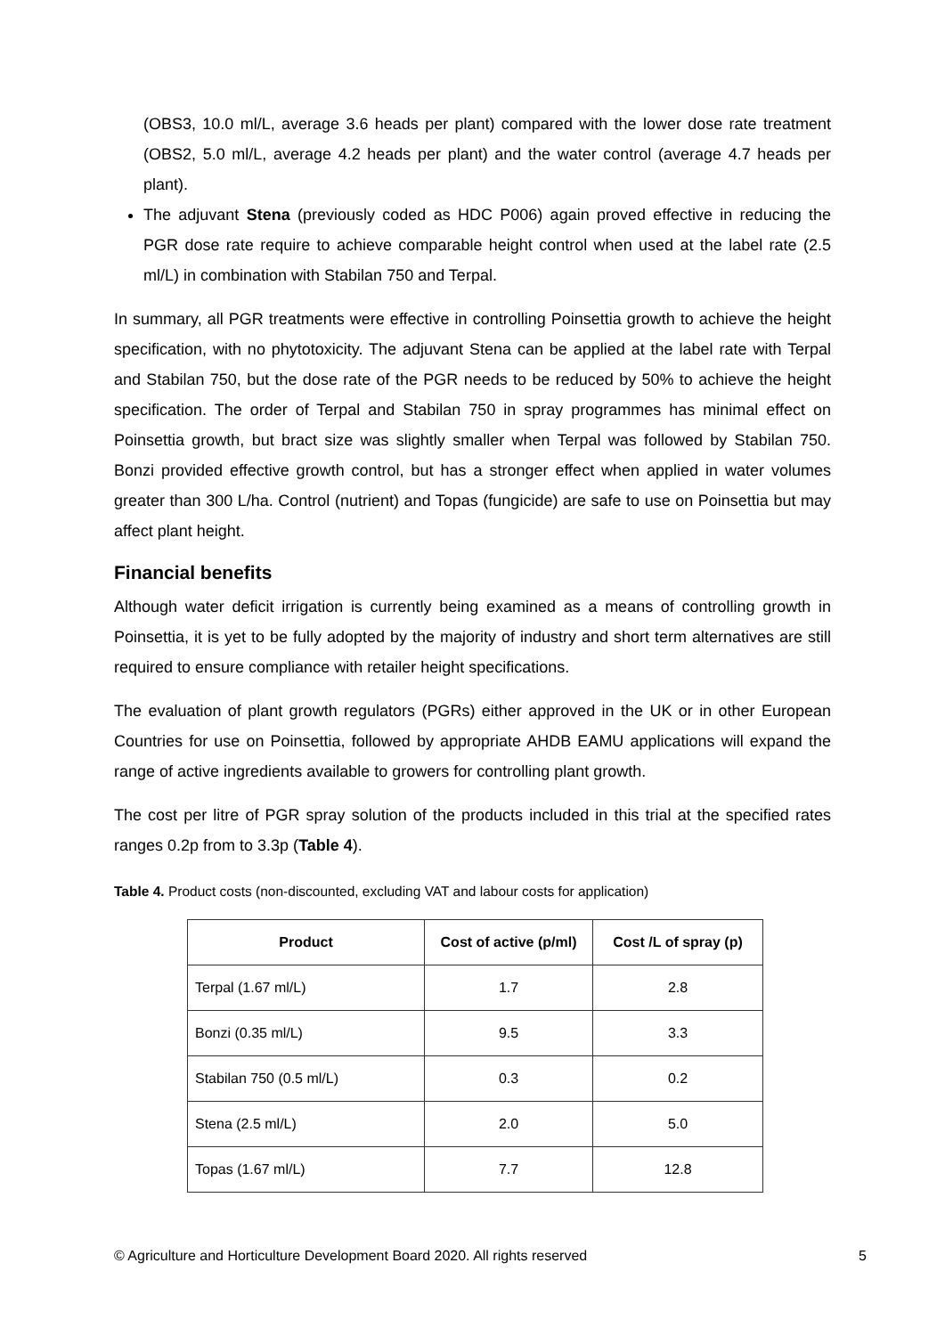(OBS3, 10.0 ml/L, average 3.6 heads per plant) compared with the lower dose rate treatment (OBS2, 5.0 ml/L, average 4.2 heads per plant) and the water control (average 4.7 heads per plant).
The adjuvant Stena (previously coded as HDC P006) again proved effective in reducing the PGR dose rate require to achieve comparable height control when used at the label rate (2.5 ml/L) in combination with Stabilan 750 and Terpal.
In summary, all PGR treatments were effective in controlling Poinsettia growth to achieve the height specification, with no phytotoxicity. The adjuvant Stena can be applied at the label rate with Terpal and Stabilan 750, but the dose rate of the PGR needs to be reduced by 50% to achieve the height specification. The order of Terpal and Stabilan 750 in spray programmes has minimal effect on Poinsettia growth, but bract size was slightly smaller when Terpal was followed by Stabilan 750. Bonzi provided effective growth control, but has a stronger effect when applied in water volumes greater than 300 L/ha. Control (nutrient) and Topas (fungicide) are safe to use on Poinsettia but may affect plant height.
Financial benefits
Although water deficit irrigation is currently being examined as a means of controlling growth in Poinsettia, it is yet to be fully adopted by the majority of industry and short term alternatives are still required to ensure compliance with retailer height specifications.
The evaluation of plant growth regulators (PGRs) either approved in the UK or in other European Countries for use on Poinsettia, followed by appropriate AHDB EAMU applications will expand the range of active ingredients available to growers for controlling plant growth.
The cost per litre of PGR spray solution of the products included in this trial at the specified rates ranges 0.2p from to 3.3p (Table 4).
Table 4. Product costs (non-discounted, excluding VAT and labour costs for application)
| Product | Cost of active (p/ml) | Cost /L of spray (p) |
| --- | --- | --- |
| Terpal (1.67 ml/L) | 1.7 | 2.8 |
| Bonzi (0.35 ml/L) | 9.5 | 3.3 |
| Stabilan 750 (0.5 ml/L) | 0.3 | 0.2 |
| Stena (2.5 ml/L) | 2.0 | 5.0 |
| Topas (1.67 ml/L) | 7.7 | 12.8 |
© Agriculture and Horticulture Development Board 2020. All rights reserved 5